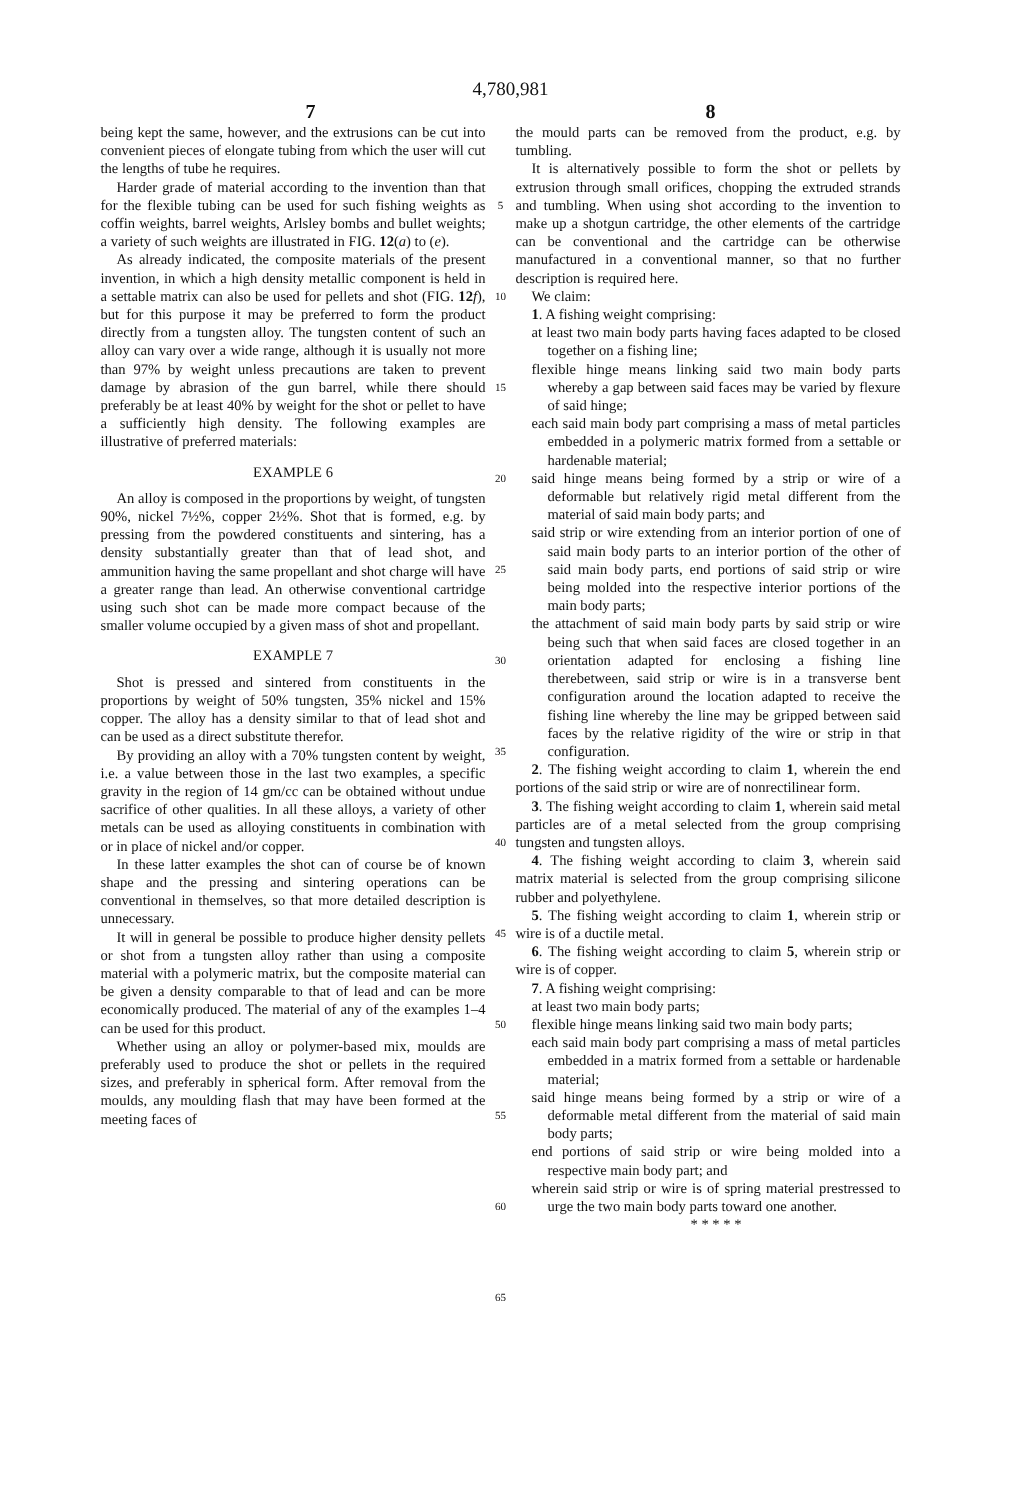4,780,981
7 8
being kept the same, however, and the extrusions can be cut into convenient pieces of elongate tubing from which the user will cut the lengths of tube he requires.
Harder grade of material according to the invention than that for the flexible tubing can be used for such fishing weights as coffin weights, barrel weights, Arlsley bombs and bullet weights; a variety of such weights are illustrated in FIG. 12(a) to (e).
As already indicated, the composite materials of the present invention, in which a high density metallic component is held in a settable matrix can also be used for pellets and shot (FIG. 12 f), but for this purpose it may be preferred to form the product directly from a tungsten alloy. The tungsten content of such an alloy can vary over a wide range, although it is usually not more than 97% by weight unless precautions are taken to prevent damage by abrasion of the gun barrel, while there should preferably be at least 40% by weight for the shot or pellet to have a sufficiently high density. The following examples are illustrative of preferred materials:
EXAMPLE 6
An alloy is composed in the proportions by weight, of tungsten 90%, nickel 7½%, copper 2½%. Shot that is formed, e.g. by pressing from the powdered constituents and sintering, has a density substantially greater than that of lead shot, and ammunition having the same propellant and shot charge will have a greater range than lead. An otherwise conventional cartridge using such shot can be made more compact because of the smaller volume occupied by a given mass of shot and propellant.
EXAMPLE 7
Shot is pressed and sintered from constituents in the proportions by weight of 50% tungsten, 35% nickel and 15% copper. The alloy has a density similar to that of lead shot and can be used as a direct substitute therefor.
By providing an alloy with a 70% tungsten content by weight, i.e. a value between those in the last two examples, a specific gravity in the region of 14 gm/cc can be obtained without undue sacrifice of other qualities. In all these alloys, a variety of other metals can be used as alloying constituents in combination with or in place of nickel and/or copper.
In these latter examples the shot can of course be of known shape and the pressing and sintering operations can be conventional in themselves, so that more detailed description is unnecessary.
It will in general be possible to produce higher density pellets or shot from a tungsten alloy rather than using a composite material with a polymeric matrix, but the composite material can be given a density comparable to that of lead and can be more economically produced. The material of any of the examples 1–4 can be used for this product.
Whether using an alloy or polymer-based mix, moulds are preferably used to produce the shot or pellets in the required sizes, and preferably in spherical form. After removal from the moulds, any moulding flash that may have been formed at the meeting faces of
5
10
15
20
25
30
35
40
45
50
55
60
65
the mould parts can be removed from the product, e.g. by tumbling.
It is alternatively possible to form the shot or pellets by extrusion through small orifices, chopping the extruded strands and tumbling. When using shot according to the invention to make up a shotgun cartridge, the other elements of the cartridge can be conventional and the cartridge can be otherwise manufactured in a conventional manner, so that no further description is required here.
We claim:
1. A fishing weight comprising:
at least two main body parts having faces adapted to be closed together on a fishing line;
flexible hinge means linking said two main body parts whereby a gap between said faces may be varied by flexure of said hinge;
each said main body part comprising a mass of metal particles embedded in a polymeric matrix formed from a settable or hardenable material;
said hinge means being formed by a strip or wire of a deformable but relatively rigid metal different from the material of said main body parts; and
said strip or wire extending from an interior portion of one of said main body parts to an interior portion of the other of said main body parts, end portions of said strip or wire being molded into the respective interior portions of the main body parts;
the attachment of said main body parts by said strip or wire being such that when said faces are closed together in an orientation adapted for enclosing a fishing line therebetween, said strip or wire is in a transverse bent configuration around the location adapted to receive the fishing line whereby the line may be gripped between said faces by the relative rigidity of the wire or strip in that configuration.
2. The fishing weight according to claim 1, wherein the end portions of the said strip or wire are of nonrectilinear form.
3. The fishing weight according to claim 1, wherein said metal particles are of a metal selected from the group comprising tungsten and tungsten alloys.
4. The fishing weight according to claim 3, wherein said matrix material is selected from the group comprising silicone rubber and polyethylene.
5. The fishing weight according to claim 1, wherein strip or wire is of a ductile metal.
6. The fishing weight according to claim 5, wherein strip or wire is of copper.
7. A fishing weight comprising:
at least two main body parts;
flexible hinge means linking said two main body parts;
each said main body part comprising a mass of metal particles embedded in a matrix formed from a settable or hardenable material;
said hinge means being formed by a strip or wire of a deformable metal different from the material of said main body parts;
end portions of said strip or wire being molded into a respective main body part; and
wherein said strip or wire is of spring material prestressed to urge the two main body parts toward one another.
* * * * *